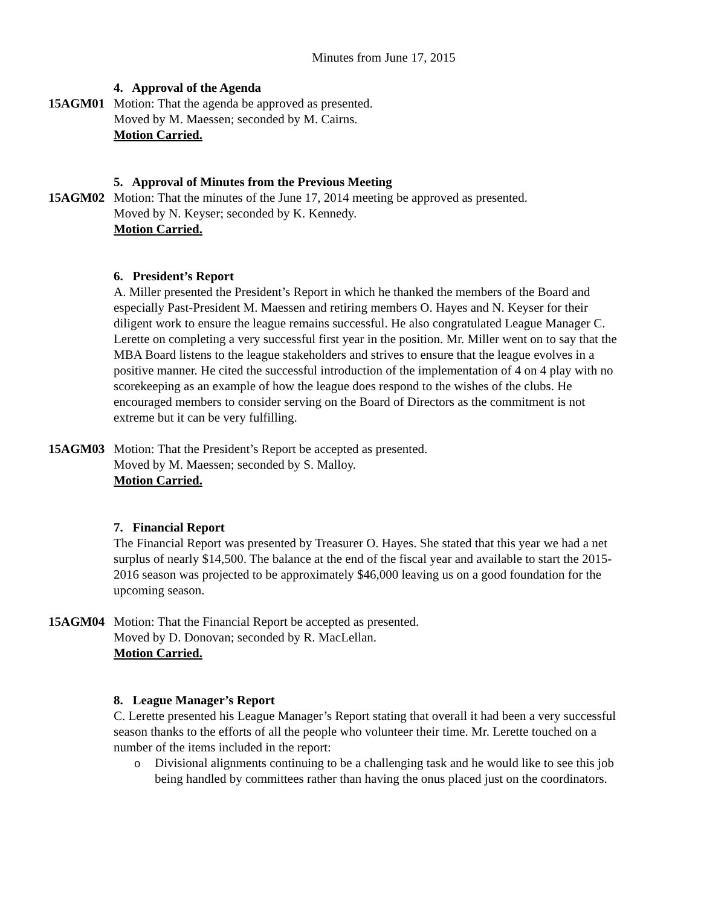Minutes from June 17, 2015
4. Approval of the Agenda
15AGM01 Motion: That the agenda be approved as presented.
Moved by M. Maessen; seconded by M. Cairns.
Motion Carried.
5. Approval of Minutes from the Previous Meeting
15AGM02 Motion: That the minutes of the June 17, 2014 meeting be approved as presented.
Moved by N. Keyser; seconded by K. Kennedy.
Motion Carried.
6. President’s Report
A. Miller presented the President’s Report in which he thanked the members of the Board and especially Past-President M. Maessen and retiring members O. Hayes and N. Keyser for their diligent work to ensure the league remains successful. He also congratulated League Manager C. Lerette on completing a very successful first year in the position. Mr. Miller went on to say that the MBA Board listens to the league stakeholders and strives to ensure that the league evolves in a positive manner. He cited the successful introduction of the implementation of 4 on 4 play with no scorekeeping as an example of how the league does respond to the wishes of the clubs. He encouraged members to consider serving on the Board of Directors as the commitment is not extreme but it can be very fulfilling.
15AGM03 Motion: That the President’s Report be accepted as presented.
Moved by M. Maessen; seconded by S. Malloy.
Motion Carried.
7. Financial Report
The Financial Report was presented by Treasurer O. Hayes. She stated that this year we had a net surplus of nearly $14,500. The balance at the end of the fiscal year and available to start the 2015-2016 season was projected to be approximately $46,000 leaving us on a good foundation for the upcoming season.
15AGM04 Motion: That the Financial Report be accepted as presented.
Moved by D. Donovan; seconded by R. MacLellan.
Motion Carried.
8. League Manager’s Report
C. Lerette presented his League Manager’s Report stating that overall it had been a very successful season thanks to the efforts of all the people who volunteer their time. Mr. Lerette touched on a number of the items included in the report:
o Divisional alignments continuing to be a challenging task and he would like to see this job being handled by committees rather than having the onus placed just on the coordinators.